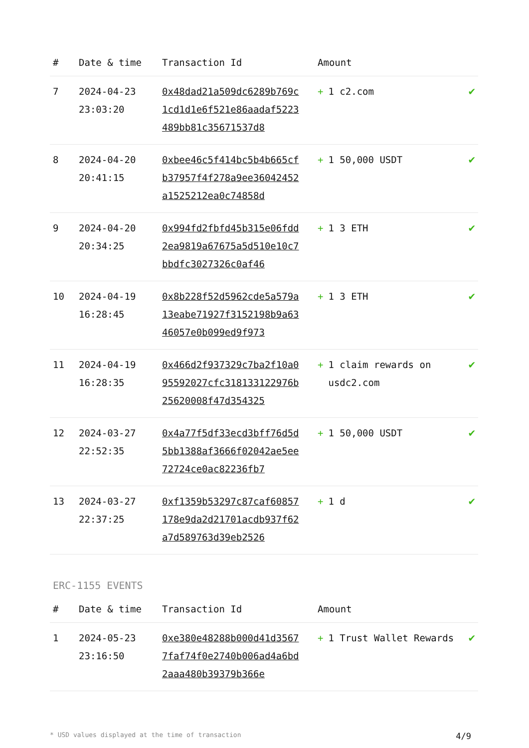| # | Date & time | Transaction Id | Amount | |
| --- | --- | --- | --- | --- |
| 7 | 2024-04-23 23:03:20 | 0x48dad21a509dc6289b769c1cd1d1e6f521e86aadaf5223489bb81c35671537d8 | + 1 c2.com | ✔ |
| 8 | 2024-04-20 20:41:15 | 0xbee46c5f414bc5b4b665cfb37957f4f278a9ee36042452a1525212ea0c74858d | + 1 50,000 USDT | ✔ |
| 9 | 2024-04-20 20:34:25 | 0x994fd2fbfd45b315e06fdd2ea9819a67675a5d510e10c7bbdfc3027326c0af46 | + 1 3 ETH | ✔ |
| 10 | 2024-04-19 16:28:45 | 0x8b228f52d5962cde5a579a13eabe71927f3152198b9a6346057e0b099ed9f973 | + 1 3 ETH | ✔ |
| 11 | 2024-04-19 16:28:35 | 0x466d2f937329c7ba2f10a095592027cfc318133122976b25620008f47d354325 | + 1 claim rewards on usdc2.com | ✔ |
| 12 | 2024-03-27 22:52:35 | 0x4a77f5df33ecd3bff76d5d5bb1388af3666f02042ae5ee72724ce0ac82236fb7 | + 1 50,000 USDT | ✔ |
| 13 | 2024-03-27 22:37:25 | 0xf1359b53297c87caf60857178e9da2d21701acdb937f62a7d589763d39eb2526 | + 1 d | ✔ |
ERC-1155 EVENTS
| # | Date & time | Transaction Id | Amount | |
| --- | --- | --- | --- | --- |
| 1 | 2024-05-23 23:16:50 | 0xe380e48288b000d41d35677faf74f0e2740b006ad4a6bd2aaa480b39379b366e | + 1 Trust Wallet Rewards | ✔ |
* USD values displayed at the time of transaction 4/9